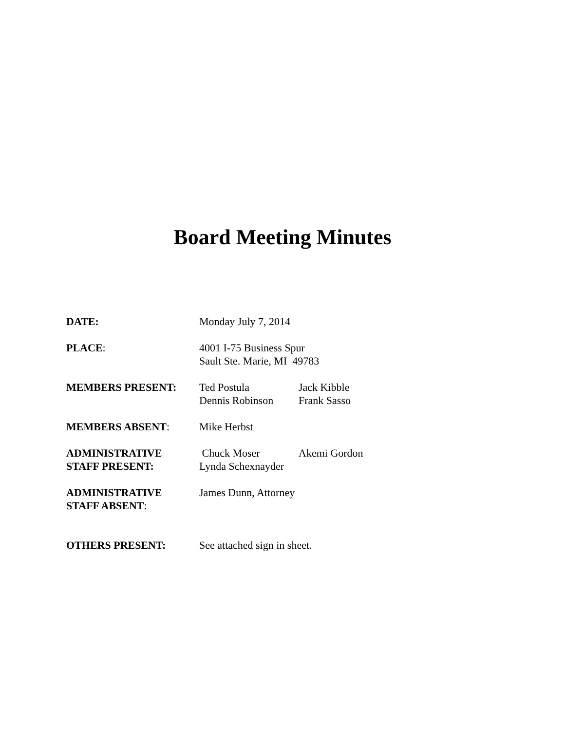Board Meeting Minutes
DATE: Monday July 7, 2014
PLACE: 4001 I-75 Business Spur
Sault Ste. Marie, MI 49783
MEMBERS PRESENT: Ted Postula
Dennis Robinson
Jack Kibble
Frank Sasso
MEMBERS ABSENT: Mike Herbst
ADMINISTRATIVE
STAFF PRESENT:
Chuck Moser
Lynda Schexnayder
Akemi Gordon
ADMINISTRATIVE
STAFF ABSENT:
James Dunn, Attorney
OTHERS PRESENT: See attached sign in sheet.